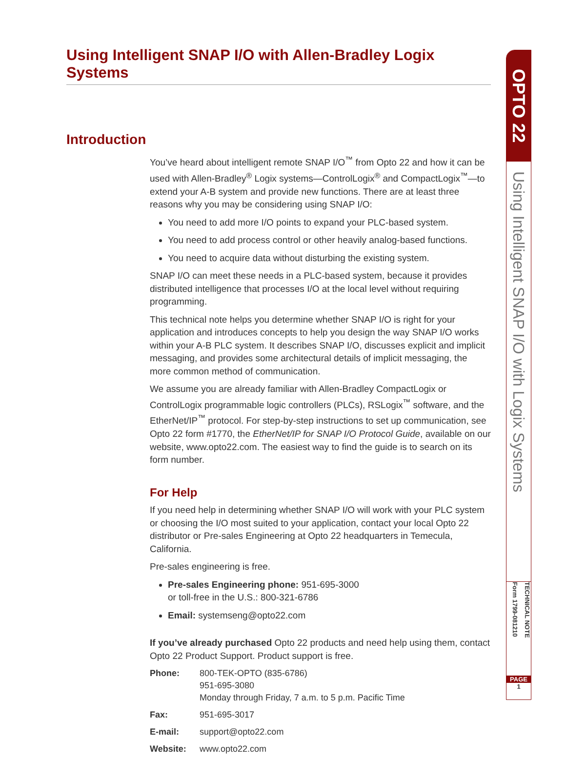Using Intelligent SNAP I/O with Allen-Bradley Logix Systems
Introduction
You’ve heard about intelligent remote SNAP I/O<sup>™</sup> from Opto 22 and how it can be used with Allen-Bradley<sup>®</sup> Logix systems—ControlLogix<sup>®</sup> and CompactLogix<sup>™</sup>—to extend your A-B system and provide new functions. There are at least three reasons why you may be considering using SNAP I/O:
You need to add more I/O points to expand your PLC-based system.
You need to add process control or other heavily analog-based functions.
You need to acquire data without disturbing the existing system.
SNAP I/O can meet these needs in a PLC-based system, because it provides distributed intelligence that processes I/O at the local level without requiring programming.
This technical note helps you determine whether SNAP I/O is right for your application and introduces concepts to help you design the way SNAP I/O works within your A-B PLC system. It describes SNAP I/O, discusses explicit and implicit messaging, and provides some architectural details of implicit messaging, the more common method of communication.
We assume you are already familiar with Allen-Bradley CompactLogix or ControlLogix programmable logic controllers (PLCs), RSLogix<sup>™</sup> software, and the EtherNet/IP<sup>™</sup> protocol. For step-by-step instructions to set up communication, see Opto 22 form #1770, the EtherNet/IP for SNAP I/O Protocol Guide, available on our website, www.opto22.com. The easiest way to find the guide is to search on its form number.
For Help
If you need help in determining whether SNAP I/O will work with your PLC system or choosing the I/O most suited to your application, contact your local Opto 22 distributor or Pre-sales Engineering at Opto 22 headquarters in Temecula, California.
Pre-sales engineering is free.
Pre-sales Engineering phone: 951-695-3000
or toll-free in the U.S.: 800-321-6786
Email: systemseng@opto22.com
If you’ve already purchased Opto 22 products and need help using them, contact Opto 22 Product Support. Product support is free.
| Phone: | 800-TEK-OPTO (835-6786) 951-695-3080 Monday through Friday, 7 a.m. to 5 p.m. Pacific Time |
| Fax: | 951-695-3017 |
| E-mail: | support@opto22.com |
| Website: | www.opto22.com |
OPTO 22
Using Intelligent SNAP I/O with Logix Systems
Form 1799-081210
TECHNICAL NOTE
PAGE
1